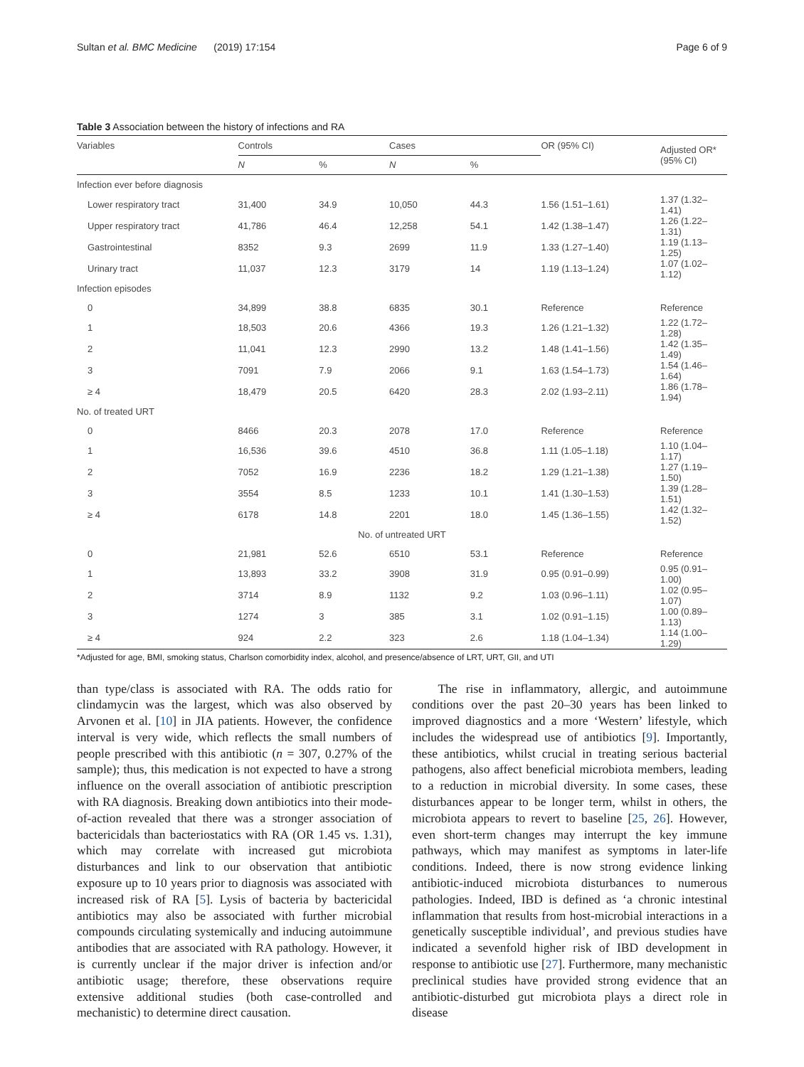Sultan et al. BMC Medicine (2019) 17:154 Page 6 of 9
Table 3 Association between the history of infections and RA
| Variables | Controls | | Cases | | OR (95% CI) | Adjusted OR* (95% CI) |
| --- | --- | --- | --- | --- | --- | --- |
| | N | % | N | % | | |
| Infection ever before diagnosis | | | | | | |
| Lower respiratory tract | 31,400 | 34.9 | 10,050 | 44.3 | 1.56 (1.51–1.61) | 1.37 (1.32–1.41) |
| Upper respiratory tract | 41,786 | 46.4 | 12,258 | 54.1 | 1.42 (1.38–1.47) | 1.26 (1.22–1.31) |
| Gastrointestinal | 8352 | 9.3 | 2699 | 11.9 | 1.33 (1.27–1.40) | 1.19 (1.13–1.25) |
| Urinary tract | 11,037 | 12.3 | 3179 | 14 | 1.19 (1.13–1.24) | 1.07 (1.02–1.12) |
| Infection episodes | | | | | | |
| 0 | 34,899 | 38.8 | 6835 | 30.1 | Reference | Reference |
| 1 | 18,503 | 20.6 | 4366 | 19.3 | 1.26 (1.21–1.32) | 1.22 (1.72–1.28) |
| 2 | 11,041 | 12.3 | 2990 | 13.2 | 1.48 (1.41–1.56) | 1.42 (1.35–1.49) |
| 3 | 7091 | 7.9 | 2066 | 9.1 | 1.63 (1.54–1.73) | 1.54 (1.46–1.64) |
| ≥ 4 | 18,479 | 20.5 | 6420 | 28.3 | 2.02 (1.93–2.11) | 1.86 (1.78–1.94) |
| No. of treated URT | | | | | | |
| 0 | 8466 | 20.3 | 2078 | 17.0 | Reference | Reference |
| 1 | 16,536 | 39.6 | 4510 | 36.8 | 1.11 (1.05–1.18) | 1.10 (1.04–1.17) |
| 2 | 7052 | 16.9 | 2236 | 18.2 | 1.29 (1.21–1.38) | 1.27 (1.19–1.50) |
| 3 | 3554 | 8.5 | 1233 | 10.1 | 1.41 (1.30–1.53) | 1.39 (1.28–1.51) |
| ≥ 4 | 6178 | 14.8 | 2201 | 18.0 | 1.45 (1.36–1.55) | 1.42 (1.32–1.52) |
| No. of untreated URT | | | | | | |
| 0 | 21,981 | 52.6 | 6510 | 53.1 | Reference | Reference |
| 1 | 13,893 | 33.2 | 3908 | 31.9 | 0.95 (0.91–0.99) | 0.95 (0.91–1.00) |
| 2 | 3714 | 8.9 | 1132 | 9.2 | 1.03 (0.96–1.11) | 1.02 (0.95–1.07) |
| 3 | 1274 | 3 | 385 | 3.1 | 1.02 (0.91–1.15) | 1.00 (0.89–1.13) |
| ≥ 4 | 924 | 2.2 | 323 | 2.6 | 1.18 (1.04–1.34) | 1.14 (1.00–1.29) |
*Adjusted for age, BMI, smoking status, Charlson comorbidity index, alcohol, and presence/absence of LRT, URT, GII, and UTI
than type/class is associated with RA. The odds ratio for clindamycin was the largest, which was also observed by Arvonen et al. [10] in JIA patients. However, the confidence interval is very wide, which reflects the small numbers of people prescribed with this antibiotic (n = 307, 0.27% of the sample); thus, this medication is not expected to have a strong influence on the overall association of antibiotic prescription with RA diagnosis. Breaking down antibiotics into their mode-of-action revealed that there was a stronger association of bactericidals than bacteriostatics with RA (OR 1.45 vs. 1.31), which may correlate with increased gut microbiota disturbances and link to our observation that antibiotic exposure up to 10 years prior to diagnosis was associated with increased risk of RA [5]. Lysis of bacteria by bactericidal antibiotics may also be associated with further microbial compounds circulating systemically and inducing autoimmune antibodies that are associated with RA pathology. However, it is currently unclear if the major driver is infection and/or antibiotic usage; therefore, these observations require extensive additional studies (both case-controlled and mechanistic) to determine direct causation.
The rise in inflammatory, allergic, and autoimmune conditions over the past 20–30 years has been linked to improved diagnostics and a more ‘Western’ lifestyle, which includes the widespread use of antibiotics [9]. Importantly, these antibiotics, whilst crucial in treating serious bacterial pathogens, also affect beneficial microbiota members, leading to a reduction in microbial diversity. In some cases, these disturbances appear to be longer term, whilst in others, the microbiota appears to revert to baseline [25, 26]. However, even short-term changes may interrupt the key immune pathways, which may manifest as symptoms in later-life conditions. Indeed, there is now strong evidence linking antibiotic-induced microbiota disturbances to numerous pathologies. Indeed, IBD is defined as ‘a chronic intestinal inflammation that results from host-microbial interactions in a genetically susceptible individual’, and previous studies have indicated a sevenfold higher risk of IBD development in response to antibiotic use [27]. Furthermore, many mechanistic preclinical studies have provided strong evidence that an antibiotic-disturbed gut microbiota plays a direct role in disease